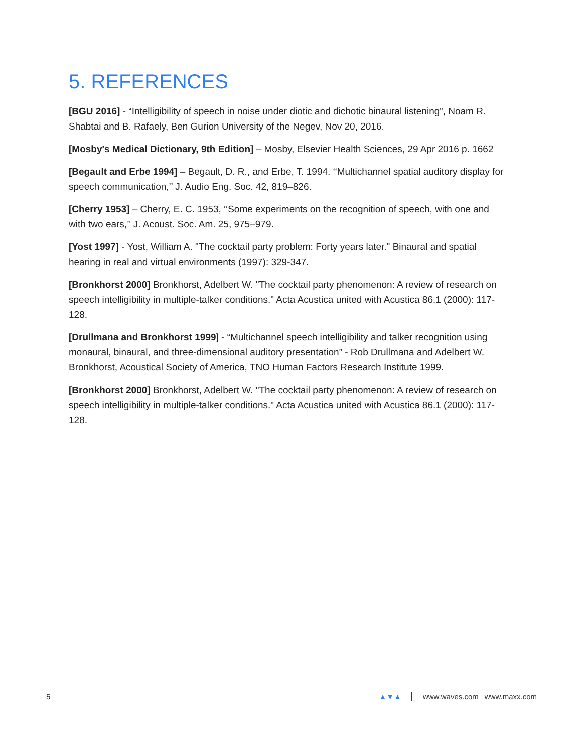5. REFERENCES
[BGU 2016] - “Intelligibility of speech in noise under diotic and dichotic binaural listening”, Noam R. Shabtai and B. Rafaely, Ben Gurion University of the Negev, Nov 20, 2016.
[Mosby's Medical Dictionary, 9th Edition] – Mosby, Elsevier Health Sciences, 29 Apr 2016 p. 1662
[Begault and Erbe 1994] – Begault, D. R., and Erbe, T. 1994. ‘‘Multichannel spatial auditory display for speech communication,’’ J. Audio Eng. Soc. 42, 819–826.
[Cherry 1953] – Cherry, E. C. 1953, ‘‘Some experiments on the recognition of speech, with one and with two ears,’’ J. Acoust. Soc. Am. 25, 975–979.
[Yost 1997] - Yost, William A. "The cocktail party problem: Forty years later." Binaural and spatial hearing in real and virtual environments (1997): 329-347.
[Bronkhorst 2000] Bronkhorst, Adelbert W. "The cocktail party phenomenon: A review of research on speech intelligibility in multiple-talker conditions." Acta Acustica united with Acustica 86.1 (2000): 117-128.
[Drullmana and Bronkhorst 1999] - “Multichannel speech intelligibility and talker recognition using monaural, binaural, and three-dimensional auditory presentation” - Rob Drullmana and Adelbert W. Bronkhorst, Acoustical Society of America, TNO Human Factors Research Institute 1999.
[Bronkhorst 2000] Bronkhorst, Adelbert W. "The cocktail party phenomenon: A review of research on speech intelligibility in multiple-talker conditions." Acta Acustica united with Acustica 86.1 (2000): 117-128.
5 ▲▼▲ www.waves.com www.maxx.com